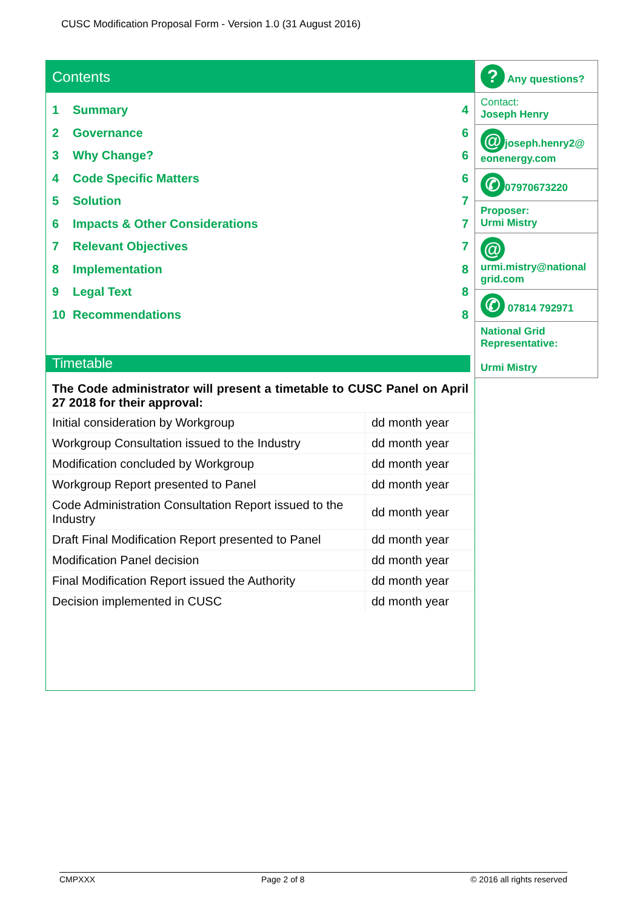CUSC Modification Proposal Form - Version 1.0 (31 August 2016)
Contents
1 Summary 4
2 Governance 6
3 Why Change? 6
4 Code Specific Matters 6
5 Solution 7
6 Impacts & Other Considerations 7
7 Relevant Objectives 7
8 Implementation 8
9 Legal Text 8
10 Recommendations 8
Timetable
The Code administrator will present a timetable to CUSC Panel on April 27 2018 for their approval:
| Initial consideration by Workgroup | dd month year |
| Workgroup Consultation issued to the Industry | dd month year |
| Modification concluded by Workgroup | dd month year |
| Workgroup Report presented to Panel | dd month year |
| Code Administration Consultation Report issued to the Industry | dd month year |
| Draft Final Modification Report presented to Panel | dd month year |
| Modification Panel decision | dd month year |
| Final Modification Report issued the Authority | dd month year |
| Decision implemented in CUSC | dd month year |
? Any questions?
Contact:
Joseph Henry
@ joseph.henry2@ eonenergy.com
✆ 07970673220
Proposer:
Urmi Mistry
@
urmi.mistry@national grid.com
✆ 07814 792971
National Grid Representative:
Urmi Mistry
CMPXXX Page 2 of 8 © 2016 all rights reserved